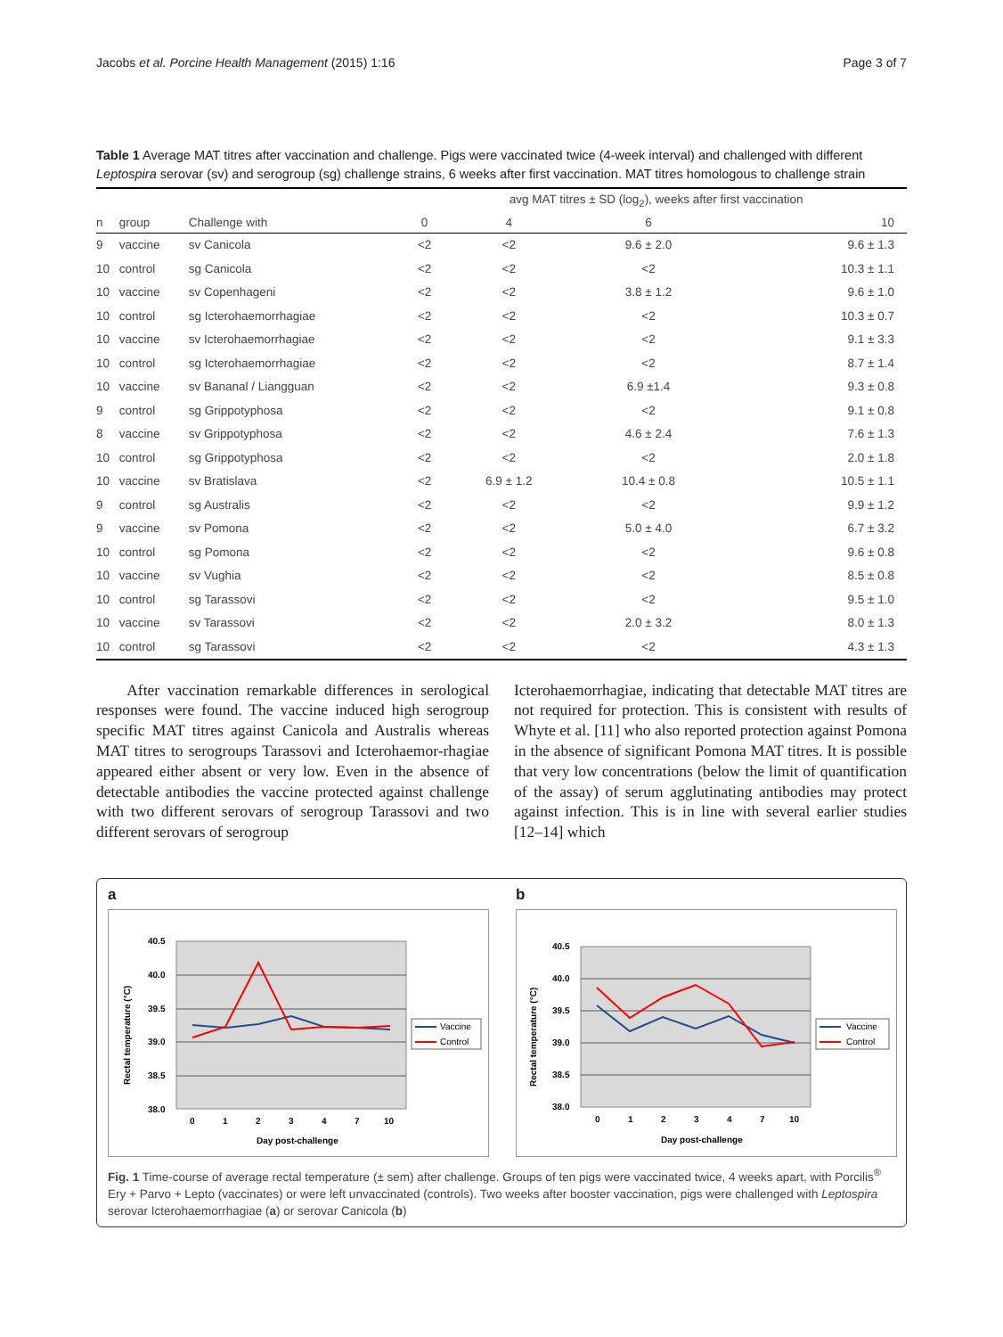Jacobs et al. Porcine Health Management (2015) 1:16 Page 3 of 7
Table 1 Average MAT titres after vaccination and challenge. Pigs were vaccinated twice (4-week interval) and challenged with different Leptospira serovar (sv) and serogroup (sg) challenge strains, 6 weeks after first vaccination. MAT titres homologous to challenge strain
| | | | avg MAT titres ± SD (log<sub>2</sub>), weeks after first vaccination | | | |
| --- | --- | --- | --- | --- | --- | --- |
| n | group | Challenge with | 0 | 4 | 6 | 10 |
| 9 | vaccine | sv Canicola | <2 | <2 | 9.6 ± 2.0 | 9.6 ± 1.3 |
| 10 | control | sg Canicola | <2 | <2 | <2 | 10.3 ± 1.1 |
| 10 | vaccine | sv Copenhageni | <2 | <2 | 3.8 ± 1.2 | 9.6 ± 1.0 |
| 10 | control | sg Icterohaemorrhagiae | <2 | <2 | <2 | 10.3 ± 0.7 |
| 10 | vaccine | sv Icterohaemorrhagiae | <2 | <2 | <2 | 9.1 ± 3.3 |
| 10 | control | sg Icterohaemorrhagiae | <2 | <2 | <2 | 8.7 ± 1.4 |
| 10 | vaccine | sv Bananal / Liangguan | <2 | <2 | 6.9 ±1.4 | 9.3 ± 0.8 |
| 9 | control | sg Grippotyphosa | <2 | <2 | <2 | 9.1 ± 0.8 |
| 8 | vaccine | sv Grippotyphosa | <2 | <2 | 4.6 ± 2.4 | 7.6 ± 1.3 |
| 10 | control | sg Grippotyphosa | <2 | <2 | <2 | 2.0 ± 1.8 |
| 10 | vaccine | sv Bratislava | <2 | 6.9 ± 1.2 | 10.4 ± 0.8 | 10.5 ± 1.1 |
| 9 | control | sg Australis | <2 | <2 | <2 | 9.9 ± 1.2 |
| 9 | vaccine | sv Pomona | <2 | <2 | 5.0 ± 4.0 | 6.7 ± 3.2 |
| 10 | control | sg Pomona | <2 | <2 | <2 | 9.6 ± 0.8 |
| 10 | vaccine | sv Vughia | <2 | <2 | <2 | 8.5 ± 0.8 |
| 10 | control | sg Tarassovi | <2 | <2 | <2 | 9.5 ± 1.0 |
| 10 | vaccine | sv Tarassovi | <2 | <2 | 2.0 ± 3.2 | 8.0 ± 1.3 |
| 10 | control | sg Tarassovi | <2 | <2 | <2 | 4.3 ± 1.3 |
After vaccination remarkable differences in serological responses were found. The vaccine induced high serogroup specific MAT titres against Canicola and Australis whereas MAT titres to serogroups Tarassovi and Icterohaemor-rhagiae appeared either absent or very low. Even in the absence of detectable antibodies the vaccine protected against challenge with two different serovars of serogroup Tarassovi and two different serovars of serogroup
Icterohaemorrhagiae, indicating that detectable MAT titres are not required for protection. This is consistent with results of Whyte et al. [11] who also reported protection against Pomona in the absence of significant Pomona MAT titres. It is possible that very low concentrations (below the limit of quantification of the assay) of serum agglutinating antibodies may protect against infection. This is in line with several earlier studies [12–14] which
a
40.5
40.0
39.5
39.0
38.5
38.0
0
1
2
3
4
7
10
Day post-challenge
Rectal temperature (°C)
Vaccine
Control
b
40.5
40.0
39.5
39.0
38.5
38.0
0
1
2
3
4
7
10
Day post-challenge
Rectal temperature (°C)
Vaccine
Control
Fig. 1 Time-course of average rectal temperature (± sem) after challenge. Groups of ten pigs were vaccinated twice, 4 weeks apart, with Porcilis<sup>®</sup> Ery + Parvo + Lepto (vaccinates) or were left unvaccinated (controls). Two weeks after booster vaccination, pigs were challenged with Leptospira serovar Icterohaemorrhagiae (a) or serovar Canicola (b)